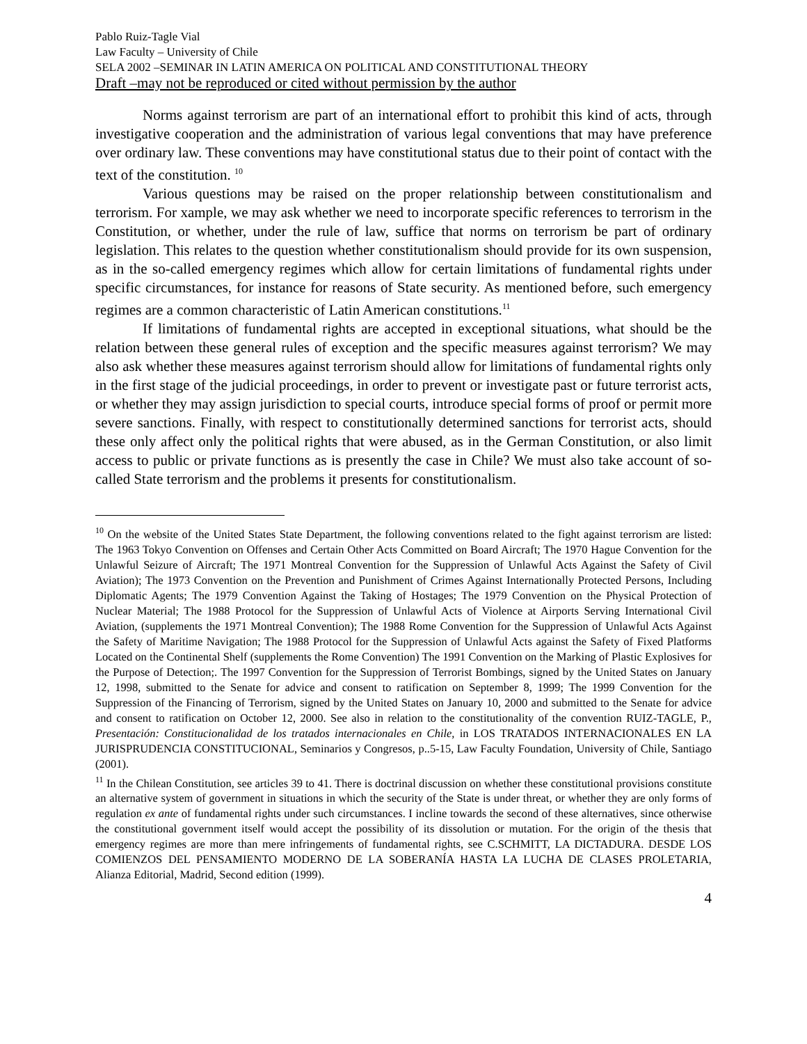Pablo Ruiz-Tagle Vial
Law Faculty – University of Chile
SELA 2002 –SEMINAR IN LATIN AMERICA ON POLITICAL AND CONSTITUTIONAL THEORY
Draft –may not be reproduced or cited without permission by the author
Norms against terrorism are part of an international effort to prohibit this kind of acts, through investigative cooperation and the administration of various legal conventions that may have preference over ordinary law. These conventions may have constitutional status due to their point of contact with the text of the constitution. <sup>10</sup>
Various questions may be raised on the proper relationship between constitutionalism and terrorism. For xample, we may ask whether we need to incorporate specific references to terrorism in the Constitution, or whether, under the rule of law, suffice that norms on terrorism be part of ordinary legislation. This relates to the question whether constitutionalism should provide for its own suspension, as in the so-called emergency regimes which allow for certain limitations of fundamental rights under specific circumstances, for instance for reasons of State security. As mentioned before, such emergency regimes are a common characteristic of Latin American constitutions.<sup>11</sup>
If limitations of fundamental rights are accepted in exceptional situations, what should be the relation between these general rules of exception and the specific measures against terrorism? We may also ask whether these measures against terrorism should allow for limitations of fundamental rights only in the first stage of the judicial proceedings, in order to prevent or investigate past or future terrorist acts, or whether they may assign jurisdiction to special courts, introduce special forms of proof or permit more severe sanctions. Finally, with respect to constitutionally determined sanctions for terrorist acts, should these only affect only the political rights that were abused, as in the German Constitution, or also limit access to public or private functions as is presently the case in Chile? We must also take account of so-called State terrorism and the problems it presents for constitutionalism.
<sup>10</sup> On the website of the United States State Department, the following conventions related to the fight against terrorism are listed: The 1963 Tokyo Convention on Offenses and Certain Other Acts Committed on Board Aircraft; The 1970 Hague Convention for the Unlawful Seizure of Aircraft; The 1971 Montreal Convention for the Suppression of Unlawful Acts Against the Safety of Civil Aviation); The 1973 Convention on the Prevention and Punishment of Crimes Against Internationally Protected Persons, Including Diplomatic Agents; The 1979 Convention Against the Taking of Hostages; The 1979 Convention on the Physical Protection of Nuclear Material; The 1988 Protocol for the Suppression of Unlawful Acts of Violence at Airports Serving International Civil Aviation, (supplements the 1971 Montreal Convention); The 1988 Rome Convention for the Suppression of Unlawful Acts Against the Safety of Maritime Navigation; The 1988 Protocol for the Suppression of Unlawful Acts against the Safety of Fixed Platforms Located on the Continental Shelf (supplements the Rome Convention) The 1991 Convention on the Marking of Plastic Explosives for the Purpose of Detection;. The 1997 Convention for the Suppression of Terrorist Bombings, signed by the United States on January 12, 1998, submitted to the Senate for advice and consent to ratification on September 8, 1999; The 1999 Convention for the Suppression of the Financing of Terrorism, signed by the United States on January 10, 2000 and submitted to the Senate for advice and consent to ratification on October 12, 2000. See also in relation to the constitutionality of the convention RUIZ-TAGLE, P., Presentación: Constitucionalidad de los tratados internacionales en Chile, in LOS TRATADOS INTERNACIONALES EN LA JURISPRUDENCIA CONSTITUCIONAL, Seminarios y Congresos, p..5-15, Law Faculty Foundation, University of Chile, Santiago (2001).
<sup>11</sup> In the Chilean Constitution, see articles 39 to 41. There is doctrinal discussion on whether these constitutional provisions constitute an alternative system of government in situations in which the security of the State is under threat, or whether they are only forms of regulation ex ante of fundamental rights under such circumstances. I incline towards the second of these alternatives, since otherwise the constitutional government itself would accept the possibility of its dissolution or mutation. For the origin of the thesis that emergency regimes are more than mere infringements of fundamental rights, see C.SCHMITT, LA DICTADURA. DESDE LOS COMIENZOS DEL PENSAMIENTO MODERNO DE LA SOBERANÍA HASTA LA LUCHA DE CLASES PROLETARIA, Alianza Editorial, Madrid, Second edition (1999).
4